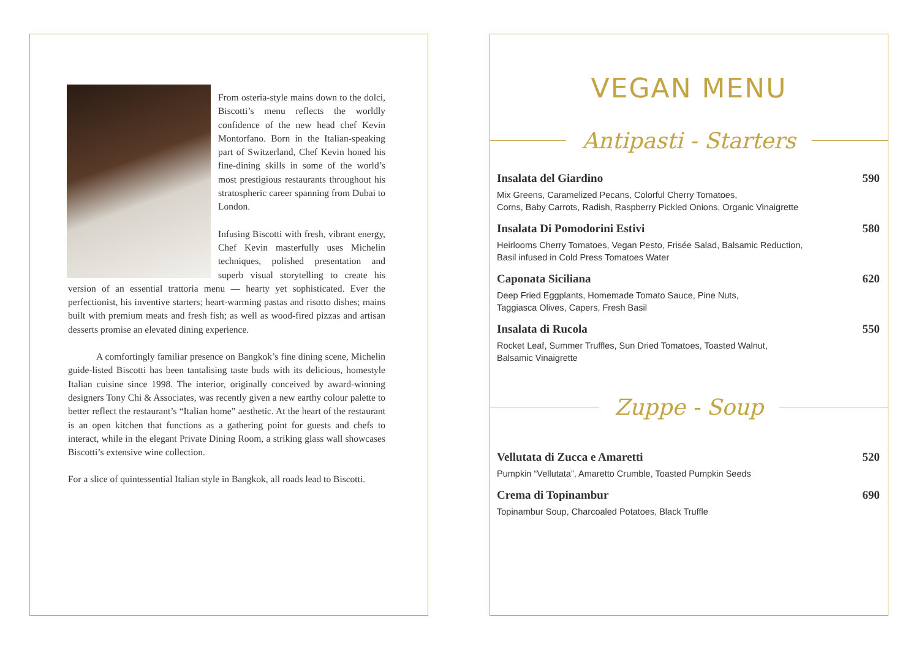From osteria-style mains down to the dolci, Biscotti’s menu reflects the worldly confidence of the new head chef Kevin Montorfano. Born in the Italian-speaking part of Switzerland, Chef Kevin honed his fine-dining skills in some of the world’s most prestigious restaurants throughout his stratospheric career spanning from Dubai to London.
Infusing Biscotti with fresh, vibrant energy, Chef Kevin masterfully uses Michelin techniques, polished presentation and superb visual storytelling to create his version of an essential trattoria menu — hearty yet sophisticated. Ever the perfectionist, his inventive starters; heart-warming pastas and risotto dishes; mains built with premium meats and fresh fish; as well as wood-fired pizzas and artisan desserts promise an elevated dining experience.
A comfortingly familiar presence on Bangkok’s fine dining scene, Michelin guide-listed Biscotti has been tantalising taste buds with its delicious, homestyle Italian cuisine since 1998. The interior, originally conceived by award-winning designers Tony Chi & Associates, was recently given a new earthy colour palette to better reflect the restaurant’s “Italian home” aesthetic. At the heart of the restaurant is an open kitchen that functions as a gathering point for guests and chefs to interact, while in the elegant Private Dining Room, a striking glass wall showcases Biscotti’s extensive wine collection.
For a slice of quintessential Italian style in Bangkok, all roads lead to Biscotti.
VEGAN MENU
Antipasti - Starters
Insalata del Giardino 590
Mix Greens, Caramelized Pecans, Colorful Cherry Tomatoes,
Corns, Baby Carrots, Radish, Raspberry Pickled Onions, Organic Vinaigrette
Insalata Di Pomodorini Estivi 580
Heirlooms Cherry Tomatoes, Vegan Pesto, Frisée Salad, Balsamic Reduction,
Basil infused in Cold Press Tomatoes Water
Caponata Siciliana 620
Deep Fried Eggplants, Homemade Tomato Sauce, Pine Nuts,
Taggiasca Olives, Capers, Fresh Basil
Insalata di Rucola 550
Rocket Leaf, Summer Truffles, Sun Dried Tomatoes, Toasted Walnut,
Balsamic Vinaigrette
Zuppe - Soup
Vellutata di Zucca e Amaretti 520
Pumpkin “Vellutata”, Amaretto Crumble, Toasted Pumpkin Seeds
Crema di Topinambur 690
Topinambur Soup, Charcoaled Potatoes, Black Truffle